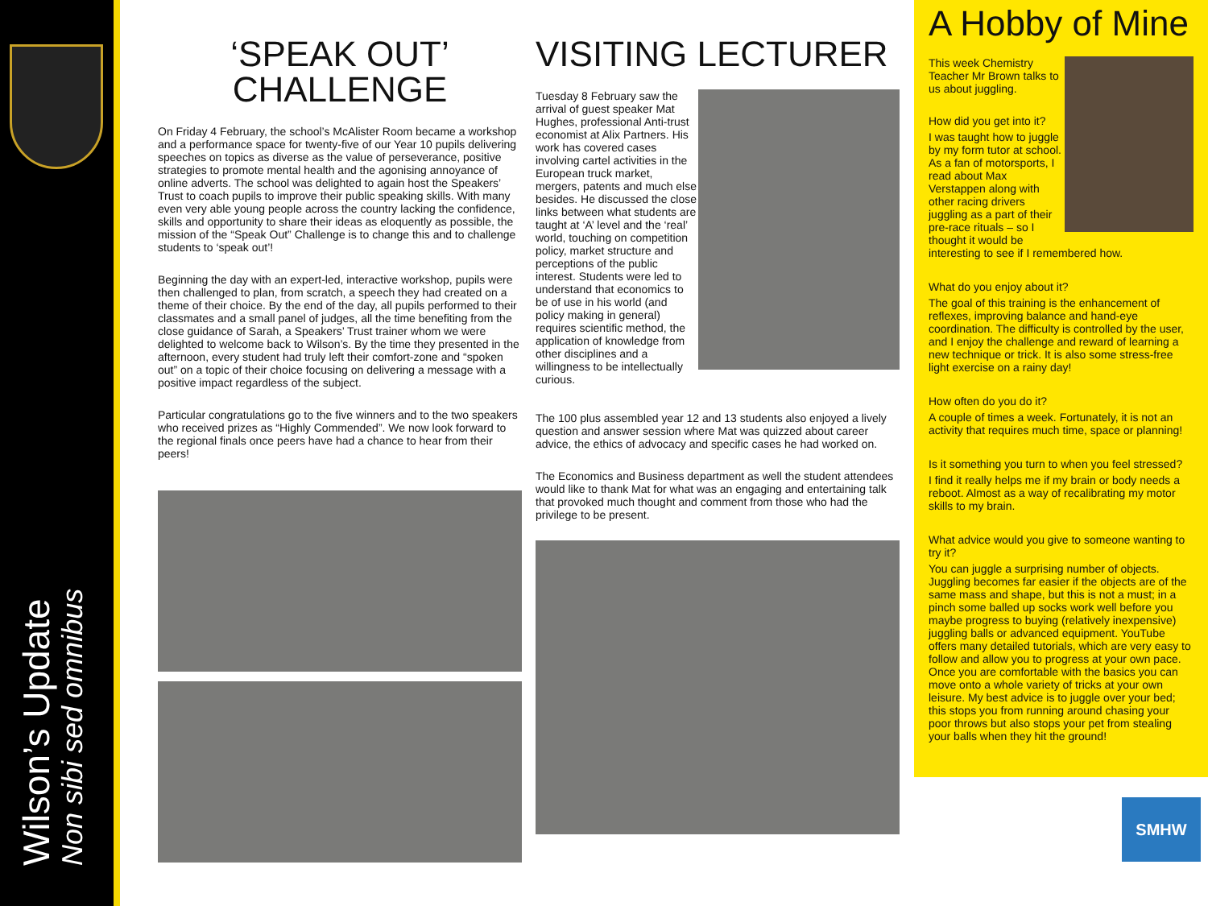Wilson’s Update
Non sibi sed omnibus
‘SPEAK OUT’
CHALLENGE
On Friday 4 February, the school’s McAlister Room became a workshop and a performance space for twenty-five of our Year 10 pupils delivering speeches on topics as diverse as the value of perseverance, positive strategies to promote mental health and the agonising annoyance of online adverts. The school was delighted to again host the Speakers’ Trust to coach pupils to improve their public speaking skills. With many even very able young people across the country lacking the confidence, skills and opportunity to share their ideas as eloquently as possible, the mission of the “Speak Out” Challenge is to change this and to challenge students to ‘speak out’!
Beginning the day with an expert-led, interactive workshop, pupils were then challenged to plan, from scratch, a speech they had created on a theme of their choice. By the end of the day, all pupils performed to their classmates and a small panel of judges, all the time benefiting from the close guidance of Sarah, a Speakers’ Trust trainer whom we were delighted to welcome back to Wilson’s. By the time they presented in the afternoon, every student had truly left their comfort-zone and “spoken out” on a topic of their choice focusing on delivering a message with a positive impact regardless of the subject.
Particular congratulations go to the five winners and to the two speakers who received prizes as “Highly Commended”. We now look forward to the regional finals once peers have had a chance to hear from their peers!
VISITING LECTURER
Tuesday 8 February saw the arrival of guest speaker Mat Hughes, professional Anti-trust economist at Alix Partners. His work has covered cases involving cartel activities in the European truck market, mergers, patents and much else besides. He discussed the close links between what students are taught at ‘A’ level and the ‘real’ world, touching on competition policy, market structure and perceptions of the public interest. Students were led to understand that economics to be of use in his world (and policy making in general) requires scientific method, the application of knowledge from other disciplines and a willingness to be intellectually curious.
The 100 plus assembled year 12 and 13 students also enjoyed a lively question and answer session where Mat was quizzed about career advice, the ethics of advocacy and specific cases he had worked on.
The Economics and Business department as well the student attendees would like to thank Mat for what was an engaging and entertaining talk that provoked much thought and comment from those who had the privilege to be present.
A Hobby of Mine
This week Chemistry Teacher Mr Brown talks to us about juggling.
How did you get into it?
I was taught how to juggle by my form tutor at school. As a fan of motorsports, I read about Max Verstappen along with other racing drivers juggling as a part of their pre-race rituals – so I thought it would be interesting to see if I remembered how.
What do you enjoy about it?
The goal of this training is the enhancement of reflexes, improving balance and hand-eye coordination. The difficulty is controlled by the user, and I enjoy the challenge and reward of learning a new technique or trick. It is also some stress-free light exercise on a rainy day!
How often do you do it?
A couple of times a week. Fortunately, it is not an activity that requires much time, space or planning!
Is it something you turn to when you feel stressed?
I find it really helps me if my brain or body needs a reboot. Almost as a way of recalibrating my motor skills to my brain.
What advice would you give to someone wanting to try it?
You can juggle a surprising number of objects. Juggling becomes far easier if the objects are of the same mass and shape, but this is not a must; in a pinch some balled up socks work well before you maybe progress to buying (relatively inexpensive) juggling balls or advanced equipment. YouTube offers many detailed tutorials, which are very easy to follow and allow you to progress at your own pace. Once you are comfortable with the basics you can move onto a whole variety of tricks at your own leisure. My best advice is to juggle over your bed; this stops you from running around chasing your poor throws but also stops your pet from stealing your balls when they hit the ground!
SMHW